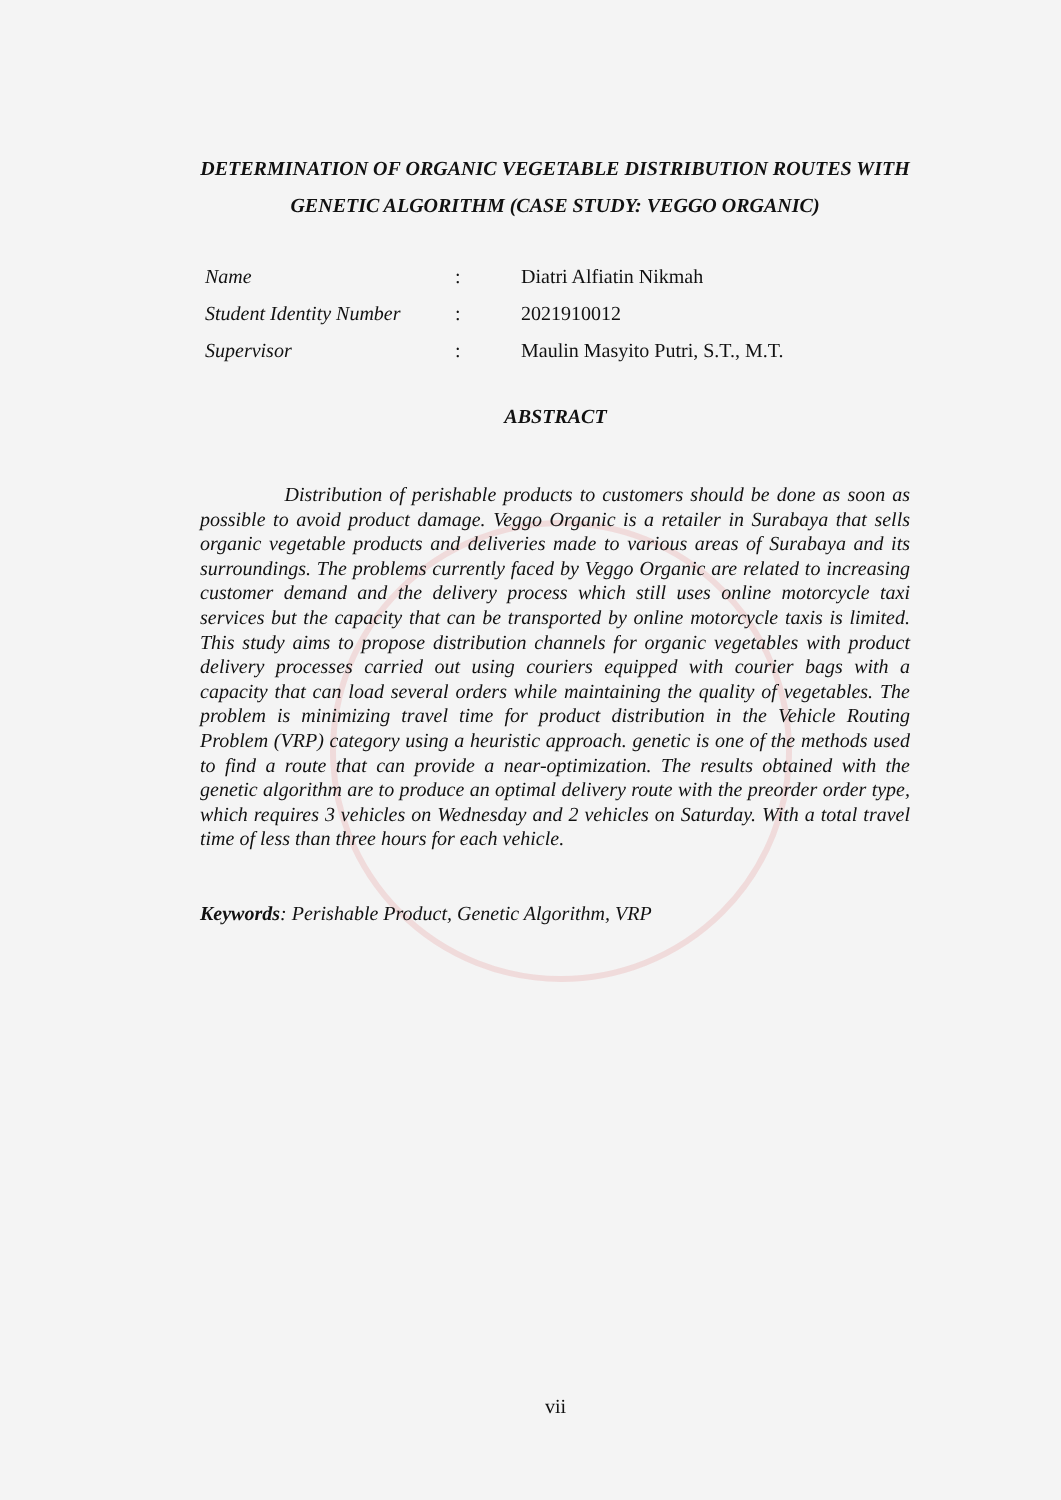DETERMINATION OF ORGANIC VEGETABLE DISTRIBUTION ROUTES WITH GENETIC ALGORITHM (CASE STUDY: VEGGO ORGANIC)
| Name | : | Diatri Alfiatin Nikmah |
| Student Identity Number | : | 2021910012 |
| Supervisor | : | Maulin Masyito Putri, S.T., M.T. |
ABSTRACT
Distribution of perishable products to customers should be done as soon as possible to avoid product damage. Veggo Organic is a retailer in Surabaya that sells organic vegetable products and deliveries made to various areas of Surabaya and its surroundings. The problems currently faced by Veggo Organic are related to increasing customer demand and the delivery process which still uses online motorcycle taxi services but the capacity that can be transported by online motorcycle taxis is limited. This study aims to propose distribution channels for organic vegetables with product delivery processes carried out using couriers equipped with courier bags with a capacity that can load several orders while maintaining the quality of vegetables. The problem is minimizing travel time for product distribution in the Vehicle Routing Problem (VRP) category using a heuristic approach. genetic is one of the methods used to find a route that can provide a near-optimization. The results obtained with the genetic algorithm are to produce an optimal delivery route with the preorder order type, which requires 3 vehicles on Wednesday and 2 vehicles on Saturday. With a total travel time of less than three hours for each vehicle.
Keywords: Perishable Product, Genetic Algorithm, VRP
vii